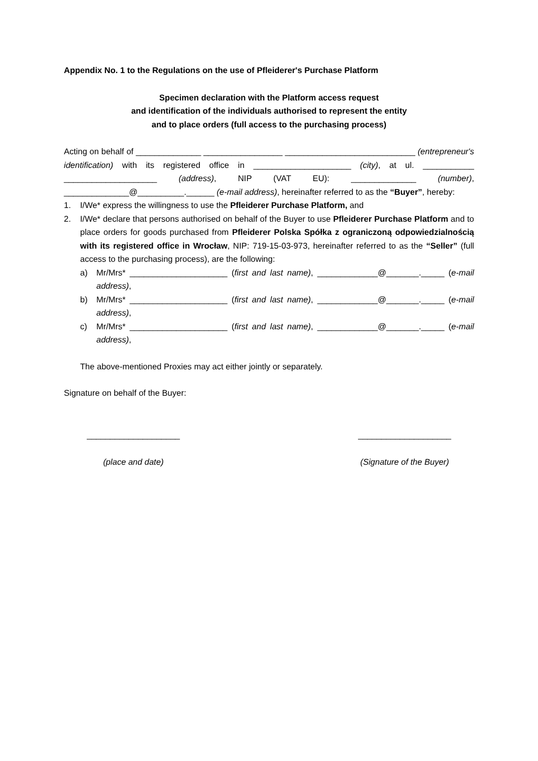Appendix No. 1 to the Regulations on the use of Pfleiderer's Purchase Platform
Specimen declaration with the Platform access request
and identification of the individuals authorised to represent the entity
and to place orders (full access to the purchasing process)
Acting on behalf of ______________ _________________ ____________________________ (entrepreneur's identification) with its registered office in _____________________ (city), at ul. ___________ ____________________ (address), NIP (VAT EU): ______________ (number), ______________@__________.______ (e-mail address), hereinafter referred to as the “Buyer”, hereby:
1. I/We* express the willingness to use the Pfleiderer Purchase Platform, and
2. I/We* declare that persons authorised on behalf of the Buyer to use Pfleiderer Purchase Platform and to place orders for goods purchased from Pfleiderer Polska Spółka z ograniczoną odpowiedzialnością with its registered office in Wrocław, NIP: 719-15-03-973, hereinafter referred to as the “Seller” (full access to the purchasing process), are the following:
a) Mr/Mrs* _____________________ (first and last name), _____________@_______._____ (e-mail address),
b) Mr/Mrs* _____________________ (first and last name), _____________@_______._____ (e-mail address),
c) Mr/Mrs* _____________________ (first and last name), _____________@_______._____ (e-mail address),
The above-mentioned Proxies may act either jointly or separately.
Signature on behalf of the Buyer:
____________________
(place and date)
____________________
(Signature of the Buyer)